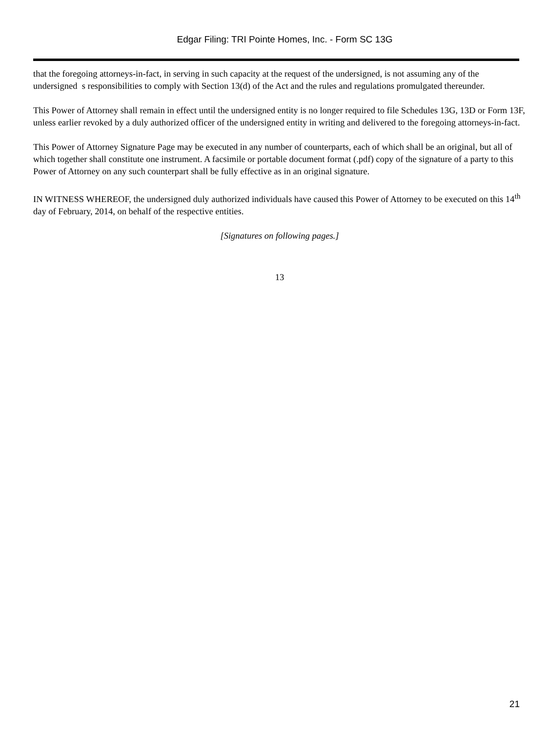Edgar Filing: TRI Pointe Homes, Inc. - Form SC 13G
that the foregoing attorneys-in-fact, in serving in such capacity at the request of the undersigned, is not assuming any of the undersigned s responsibilities to comply with Section 13(d) of the Act and the rules and regulations promulgated thereunder.
This Power of Attorney shall remain in effect until the undersigned entity is no longer required to file Schedules 13G, 13D or Form 13F, unless earlier revoked by a duly authorized officer of the undersigned entity in writing and delivered to the foregoing attorneys-in-fact.
This Power of Attorney Signature Page may be executed in any number of counterparts, each of which shall be an original, but all of which together shall constitute one instrument. A facsimile or portable document format (.pdf) copy of the signature of a party to this Power of Attorney on any such counterpart shall be fully effective as in an original signature.
IN WITNESS WHEREOF, the undersigned duly authorized individuals have caused this Power of Attorney to be executed on this 14<sup>th</sup> day of February, 2014, on behalf of the respective entities.
[Signatures on following pages.]
13
21